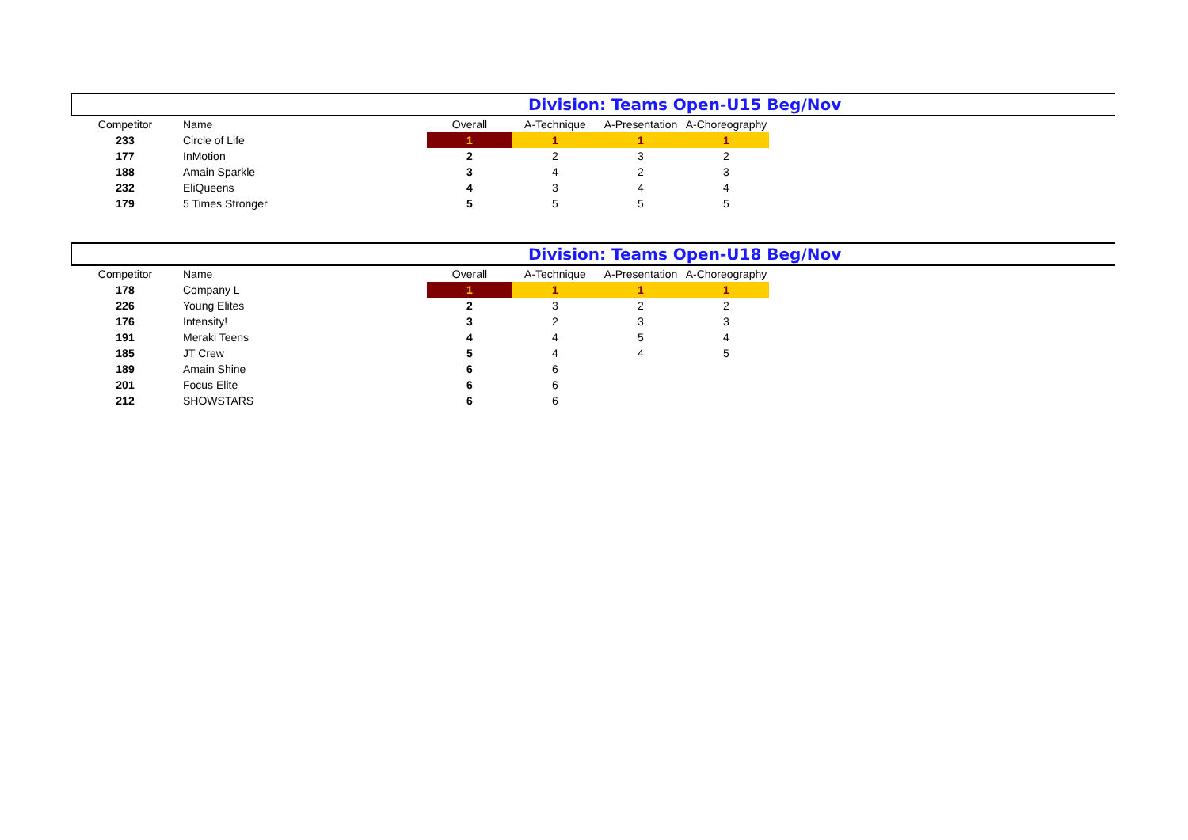Division: Teams Open-U15 Beg/Nov
| Competitor | Name | Overall | A-Technique | A-Presentation | A-Choreography |
| --- | --- | --- | --- | --- | --- |
| 233 | Circle of Life | 1 | 1 | 1 | 1 |
| 177 | InMotion | 2 | 2 | 3 | 2 |
| 188 | Amain Sparkle | 3 | 4 | 2 | 3 |
| 232 | EliQueens | 4 | 3 | 4 | 4 |
| 179 | 5 Times Stronger | 5 | 5 | 5 | 5 |
Division: Teams Open-U18 Beg/Nov
| Competitor | Name | Overall | A-Technique | A-Presentation | A-Choreography |
| --- | --- | --- | --- | --- | --- |
| 178 | Company L | 1 | 1 | 1 | 1 |
| 226 | Young Elites | 2 | 3 | 2 | 2 |
| 176 | Intensity! | 3 | 2 | 3 | 3 |
| 191 | Meraki Teens | 4 | 4 | 5 | 4 |
| 185 | JT Crew | 5 | 4 | 4 | 5 |
| 189 | Amain Shine | 6 | 6 | | |
| 201 | Focus Elite | 6 | 6 | | |
| 212 | SHOWSTARS | 6 | 6 | | |